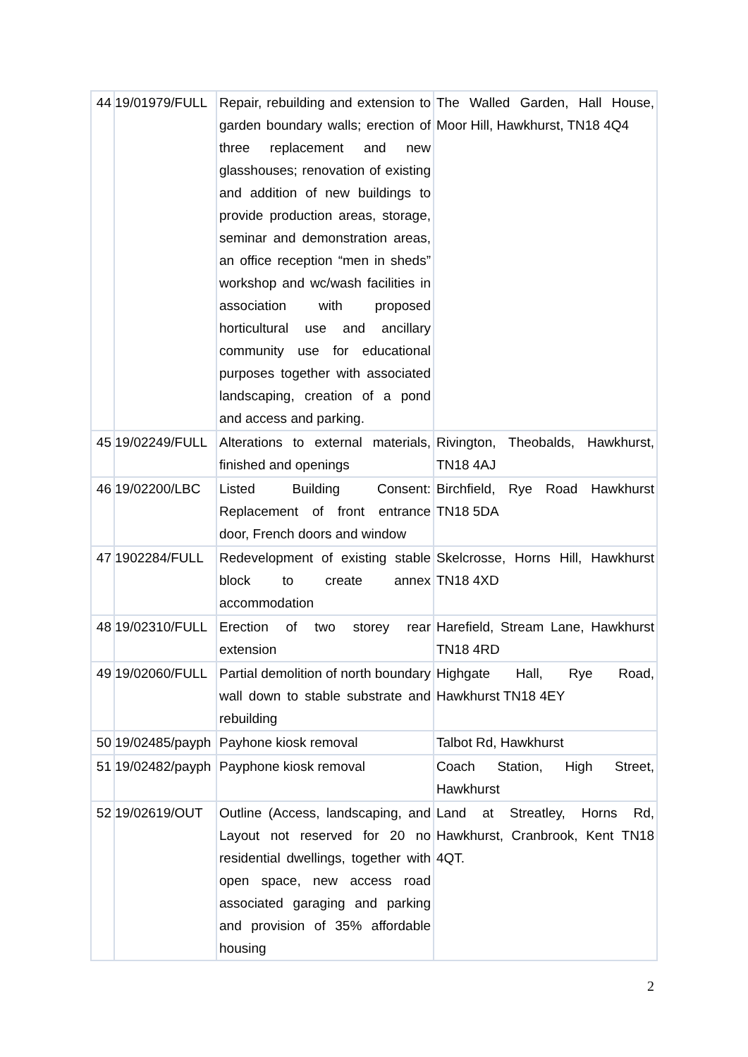| 44 | 19/01979/FULL | Repair, rebuilding and extension to garden boundary walls; erection of three replacement and new glasshouses; renovation of existing and addition of new buildings to provide production areas, storage, seminar and demonstration areas, an office reception “men in sheds” workshop and wc/wash facilities in association with proposed horticultural use and ancillary community use for educational purposes together with associated landscaping, creation of a pond and access and parking. | The Walled Garden, Hall House, Moor Hill, Hawkhurst, TN18 4Q4 |
| 45 | 19/02249/FULL | Alterations to external materials, finished and openings | Rivington, Theobalds, Hawkhurst, TN18 4AJ |
| 46 | 19/02200/LBC | Listed Building Consent: Replacement of front entrance door, French doors and window | Birchfield, Rye Road Hawkhurst TN18 5DA |
| 47 | 1902284/FULL | Redevelopment of existing stable block to create annex accommodation | Skelcrosse, Horns Hill, Hawkhurst TN18 4XD |
| 48 | 19/02310/FULL | Erection of two storey rear extension | Harefield, Stream Lane, Hawkhurst TN18 4RD |
| 49 | 19/02060/FULL | Partial demolition of north boundary wall down to stable substrate and rebuilding | Highgate Hall, Rye Road, Hawkhurst TN18 4EY |
| 50 | 19/02485/payph | Payhone kiosk removal | Talbot Rd, Hawkhurst |
| 51 | 19/02482/payph | Payphone kiosk removal | Coach Station, High Street, Hawkhurst |
| 52 | 19/02619/OUT | Outline (Access, landscaping, and Layout not reserved for 20 no residential dwellings, together with open space, new access road associated garaging and parking and provision of 35% affordable housing | Land at Streatley, Horns Rd, Hawkhurst, Cranbrook, Kent TN18 4QT. |
2